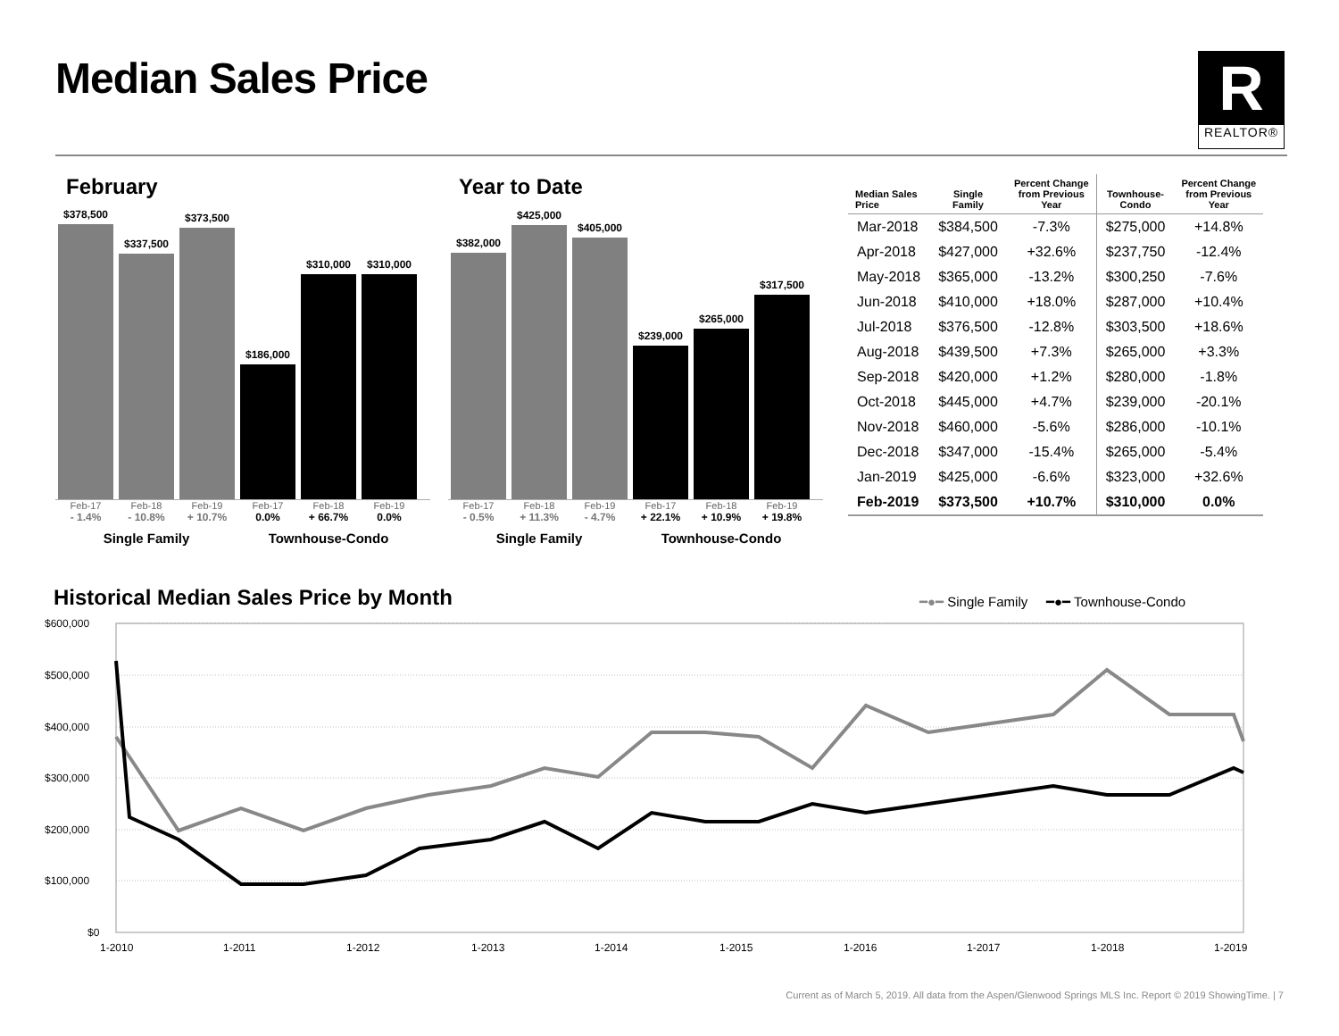Median Sales Price
R
REALTOR®
February
$378,500
$337,500
$373,500
$186,000
$310,000
$310,000
Feb-17 Feb-18 Feb-19 Feb-17 Feb-18 Feb-19
- 1.4% - 10.8% + 10.7% 0.0% + 66.7% 0.0%
Single Family Townhouse-Condo
Year to Date
$382,000
$425,000
$405,000
$239,000
$265,000
$317,500
Feb-17 Feb-18 Feb-19 Feb-17 Feb-18 Feb-19
- 0.5% + 11.3% - 4.7% + 22.1% + 10.9% + 19.8%
Single Family Townhouse-Condo
| Median Sales Price | Single Family | Percent Change from Previous Year | Townhouse- Condo | Percent Change from Previous Year |
| --- | --- | --- | --- | --- |
| Mar-2018 | $384,500 | -7.3% | $275,000 | +14.8% |
| Apr-2018 | $427,000 | +32.6% | $237,750 | -12.4% |
| May-2018 | $365,000 | -13.2% | $300,250 | -7.6% |
| Jun-2018 | $410,000 | +18.0% | $287,000 | +10.4% |
| Jul-2018 | $376,500 | -12.8% | $303,500 | +18.6% |
| Aug-2018 | $439,500 | +7.3% | $265,000 | +3.3% |
| Sep-2018 | $420,000 | +1.2% | $280,000 | -1.8% |
| Oct-2018 | $445,000 | +4.7% | $239,000 | -20.1% |
| Nov-2018 | $460,000 | -5.6% | $286,000 | -10.1% |
| Dec-2018 | $347,000 | -15.4% | $265,000 | -5.4% |
| Jan-2019 | $425,000 | -6.6% | $323,000 | +32.6% |
| Feb-2019 | $373,500 | +10.7% | $310,000 | 0.0% |
Historical Median Sales Price by Month
━●━ Single Family ━●━ Townhouse-Condo
$600,000
$500,000
$400,000
$300,000
$200,000
$100,000
$0
1-2010
1-2011
1-2012
1-2013
1-2014
1-2015
1-2016
1-2017
1-2018
1-2019
Current as of March 5, 2019. All data from the Aspen/Glenwood Springs MLS Inc. Report © 2019 ShowingTime. | 7